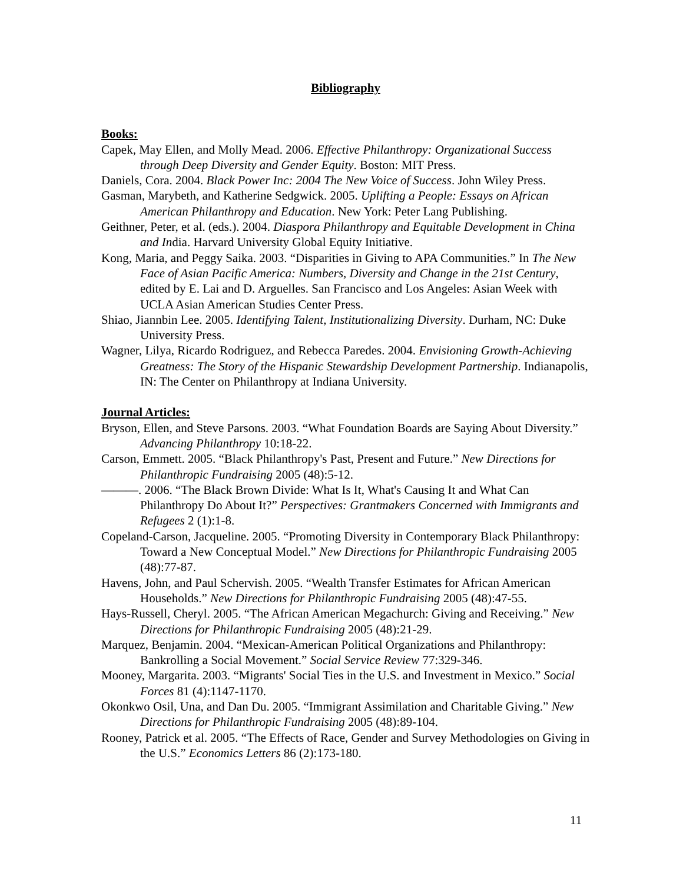Bibliography
Books:
Capek, May Ellen, and Molly Mead. 2006. Effective Philanthropy: Organizational Success through Deep Diversity and Gender Equity. Boston: MIT Press.
Daniels, Cora. 2004. Black Power Inc: 2004 The New Voice of Success. John Wiley Press.
Gasman, Marybeth, and Katherine Sedgwick. 2005. Uplifting a People: Essays on African American Philanthropy and Education. New York: Peter Lang Publishing.
Geithner, Peter, et al. (eds.). 2004. Diaspora Philanthropy and Equitable Development in China and India. Harvard University Global Equity Initiative.
Kong, Maria, and Peggy Saika. 2003. “Disparities in Giving to APA Communities.” In The New Face of Asian Pacific America: Numbers, Diversity and Change in the 21st Century, edited by E. Lai and D. Arguelles. San Francisco and Los Angeles: Asian Week with UCLA Asian American Studies Center Press.
Shiao, Jiannbin Lee. 2005. Identifying Talent, Institutionalizing Diversity. Durham, NC: Duke University Press.
Wagner, Lilya, Ricardo Rodriguez, and Rebecca Paredes. 2004. Envisioning Growth-Achieving Greatness: The Story of the Hispanic Stewardship Development Partnership. Indianapolis, IN: The Center on Philanthropy at Indiana University.
Journal Articles:
Bryson, Ellen, and Steve Parsons. 2003. “What Foundation Boards are Saying About Diversity.” Advancing Philanthropy 10:18-22.
Carson, Emmett. 2005. “Black Philanthropy's Past, Present and Future.” New Directions for Philanthropic Fundraising 2005 (48):5-12.
———. 2006. “The Black Brown Divide: What Is It, What's Causing It and What Can Philanthropy Do About It?” Perspectives: Grantmakers Concerned with Immigrants and Refugees 2 (1):1-8.
Copeland-Carson, Jacqueline. 2005. “Promoting Diversity in Contemporary Black Philanthropy: Toward a New Conceptual Model.” New Directions for Philanthropic Fundraising 2005 (48):77-87.
Havens, John, and Paul Schervish. 2005. “Wealth Transfer Estimates for African American Households.” New Directions for Philanthropic Fundraising 2005 (48):47-55.
Hays-Russell, Cheryl. 2005. “The African American Megachurch: Giving and Receiving.” New Directions for Philanthropic Fundraising 2005 (48):21-29.
Marquez, Benjamin. 2004. “Mexican-American Political Organizations and Philanthropy: Bankrolling a Social Movement.” Social Service Review 77:329-346.
Mooney, Margarita. 2003. “Migrants' Social Ties in the U.S. and Investment in Mexico.” Social Forces 81 (4):1147-1170.
Okonkwo Osil, Una, and Dan Du. 2005. “Immigrant Assimilation and Charitable Giving.” New Directions for Philanthropic Fundraising 2005 (48):89-104.
Rooney, Patrick et al. 2005. “The Effects of Race, Gender and Survey Methodologies on Giving in the U.S.” Economics Letters 86 (2):173-180.
11